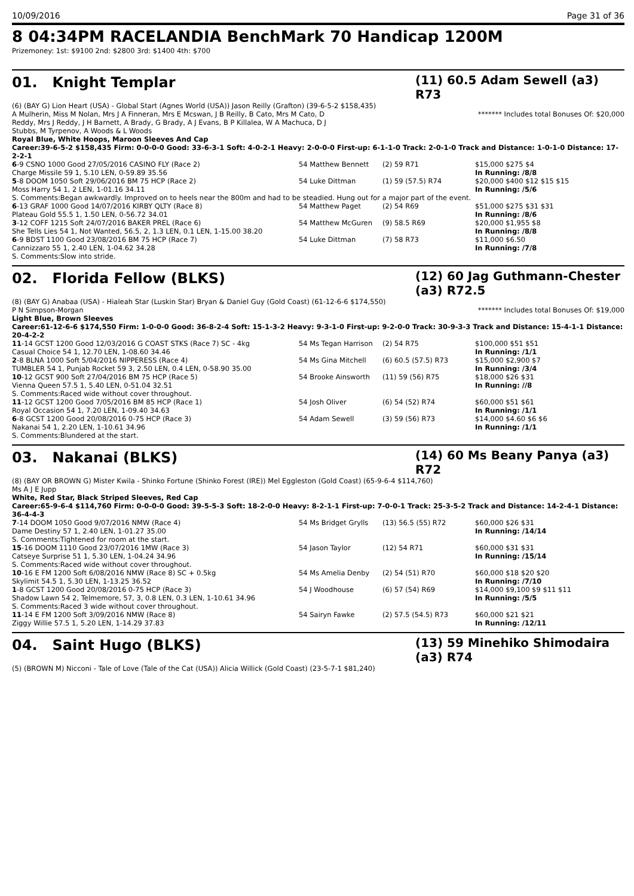10/09/2016 Page 31 of 36
8 04:34PM RACELANDIA BenchMark 70 Handicap 1200M
Prizemoney: 1st: $9100 2nd: $2800 3rd: $1400 4th: $700
01. Knight Templar
(11) 60.5 Adam Sewell (a3) R73
(6) (BAY G) Lion Heart (USA) - Global Start (Agnes World (USA)) Jason Reilly (Grafton) (39-6-5-2 $158,435)
A Mulherin, Miss M Nolan, Mrs J A Finneran, Mrs E Mcswan, J B Reilly, B Cato, Mrs M Cato, D Reddy, Mrs J Reddy, J H Barnett, A Brady, G Brady, A J Evans, B P Killalea, W A Machuca, D J Stubbs, M Tyrpenov, A Woods & L Woods
******* Includes total Bonuses Of: $20,000
Royal Blue, White Hoops, Maroon Sleeves And Cap
Career:39-6-5-2 $158,435 Firm: 0-0-0-0 Good: 33-6-3-1 Soft: 4-0-2-1 Heavy: 2-0-0-0 First-up: 6-1-1-0 Track: 2-0-1-0 Track and Distance: 1-0-1-0 Distance: 17-2-2-1
| 6 -9 CSNO 1000 Good 27/05/2016 CASINO FLY (Race 2) | 54 Matthew Bennett | (2) 59 R71 | $15,000 $275 $4 |
| Charge Missile 59 1, 5.10 LEN, 0-59.89 35.56 | | | In Running: /8/8 |
| 5 -8 DOOM 1050 Soft 29/06/2016 BM 75 HCP (Race 2) | 54 Luke Dittman | (1) 59 (57.5) R74 | $20,000 $400 $12 $15 $15 |
| Moss Harry 54 1, 2 LEN, 1-01.16 34.11 | | | In Running: /5/6 |
| S. Comments:Began awkwardly. Improved on to heels near the 800m and had to be steadied. Hung out for a major part of the event. | | | |
| 6 -13 GRAF 1000 Good 14/07/2016 KIRBY QLTY (Race 8) | 54 Matthew Paget | (2) 54 R69 | $51,000 $275 $31 $31 |
| Plateau Gold 55.5 1, 1.50 LEN, 0-56.72 34.01 | | | In Running: /8/6 |
| 3 -12 COFF 1215 Soft 24/07/2016 BAKER PREL (Race 6) | 54 Matthew McGuren | (9) 58.5 R69 | $20,000 $1,955 $8 |
| She Tells Lies 54 1, Not Wanted, 56.5, 2, 1.3 LEN, 0.1 LEN, 1-15.00 38.20 | | | In Running: /8/8 |
| 6 -9 BDST 1100 Good 23/08/2016 BM 75 HCP (Race 7) | 54 Luke Dittman | (7) 58 R73 | $11,000 $6.50 |
| Cannizzaro 55 1, 2.40 LEN, 1-04.62 34.28 | | | In Running: /7/8 |
| S. Comments:Slow into stride. | | | |
02. Florida Fellow (BLKS)
(12) 60 Jag Guthmann-Chester (a3) R72.5
(8) (BAY G) Anabaa (USA) - Hialeah Star (Luskin Star) Bryan & Daniel Guy (Gold Coast) (61-12-6-6 $174,550)
P N Simpson-Morgan ******* Includes total Bonuses Of: $19,000
Light Blue, Brown Sleeves
Career:61-12-6-6 $174,550 Firm: 1-0-0-0 Good: 36-8-2-4 Soft: 15-1-3-2 Heavy: 9-3-1-0 First-up: 9-2-0-0 Track: 30-9-3-3 Track and Distance: 15-4-1-1 Distance: 20-4-2-2
| 11 -14 GCST 1200 Good 12/03/2016 G COAST STKS (Race 7) SC - 4kg | 54 Ms Tegan Harrison | (2) 54 R75 | $100,000 $51 $51 |
| Casual Choice 54 1, 12.70 LEN, 1-08.60 34.46 | | | In Running: /1/1 |
| 2 -8 BLNA 1000 Soft 5/04/2016 NIPPERESS (Race 4) | 54 Ms Gina Mitchell | (6) 60.5 (57.5) R73 | $15,000 $2,900 $7 |
| TUMBLER 54 1, Punjab Rocket 59 3, 2.50 LEN, 0.4 LEN, 0-58.90 35.00 | | | In Running: /3/4 |
| 10 -12 GCST 900 Soft 27/04/2016 BM 75 HCP (Race 5) | 54 Brooke Ainsworth | (11) 59 (56) R75 | $18,000 $26 $31 |
| Vienna Queen 57.5 1, 5.40 LEN, 0-51.04 32.51 | | | In Running: //8 |
| S. Comments:Raced wide without cover throughout. | | | |
| 11 -12 GCST 1200 Good 7/05/2016 BM 85 HCP (Race 1) | 54 Josh Oliver | (6) 54 (52) R74 | $60,000 $51 $61 |
| Royal Occasion 54 1, 7.20 LEN, 1-09.40 34.63 | | | In Running: /1/1 |
| 6 -8 GCST 1200 Good 20/08/2016 0-75 HCP (Race 3) | 54 Adam Sewell | (3) 59 (56) R73 | $14,000 $4.60 $6 $6 |
| Nakanai 54 1, 2.20 LEN, 1-10.61 34.96 | | | In Running: /1/1 |
| S. Comments:Blundered at the start. | | | |
03. Nakanai (BLKS)
(14) 60 Ms Beany Panya (a3) R72
(8) (BAY OR BROWN G) Mister Kwila - Shinko Fortune (Shinko Forest (IRE)) Mel Eggleston (Gold Coast) (65-9-6-4 $114,760)
Ms A J E Jupp
White, Red Star, Black Striped Sleeves, Red Cap
Career:65-9-6-4 $114,760 Firm: 0-0-0-0 Good: 39-5-5-3 Soft: 18-2-0-0 Heavy: 8-2-1-1 First-up: 7-0-0-1 Track: 25-3-5-2 Track and Distance: 14-2-4-1 Distance: 36-4-4-3
| 7 -14 DOOM 1050 Good 9/07/2016 NMW (Race 4) | 54 Ms Bridget Grylls | (13) 56.5 (55) R72 | $60,000 $26 $31 |
| Dame Destiny 57 1, 2.40 LEN, 1-01.27 35.00 | | | In Running: /14/14 |
| S. Comments:Tightened for room at the start. | | | |
| 15 -16 DOOM 1110 Good 23/07/2016 1MW (Race 3) | 54 Jason Taylor | (12) 54 R71 | $60,000 $31 $31 |
| Catseye Surprise 51 1, 5.30 LEN, 1-04.24 34.96 | | | In Running: /15/14 |
| S. Comments:Raced wide without cover throughout. | | | |
| 10 -16 E FM 1200 Soft 6/08/2016 NMW (Race 8) SC + 0.5kg | 54 Ms Amelia Denby | (2) 54 (51) R70 | $60,000 $18 $20 $20 |
| Skylimit 54.5 1, 5.30 LEN, 1-13.25 36.52 | | | In Running: /7/10 |
| 1 -8 GCST 1200 Good 20/08/2016 0-75 HCP (Race 3) | 54 J Woodhouse | (6) 57 (54) R69 | $14,000 $9,100 $9 $11 $11 |
| Shadow Lawn 54 2, Telmemore, 57, 3, 0.8 LEN, 0.3 LEN, 1-10.61 34.96 | | | In Running: /5/5 |
| S. Comments:Raced 3 wide without cover throughout. | | | |
| 11 -14 E FM 1200 Soft 3/09/2016 NMW (Race 8) | 54 Sairyn Fawke | (2) 57.5 (54.5) R73 | $60,000 $21 $21 |
| Ziggy Willie 57.5 1, 5.20 LEN, 1-14.29 37.83 | | | In Running: /12/11 |
04. Saint Hugo (BLKS)
(13) 59 Minehiko Shimodaira (a3) R74
(5) (BROWN M) Nicconi - Tale of Love (Tale of the Cat (USA)) Alicia Willick (Gold Coast) (23-5-7-1 $81,240)